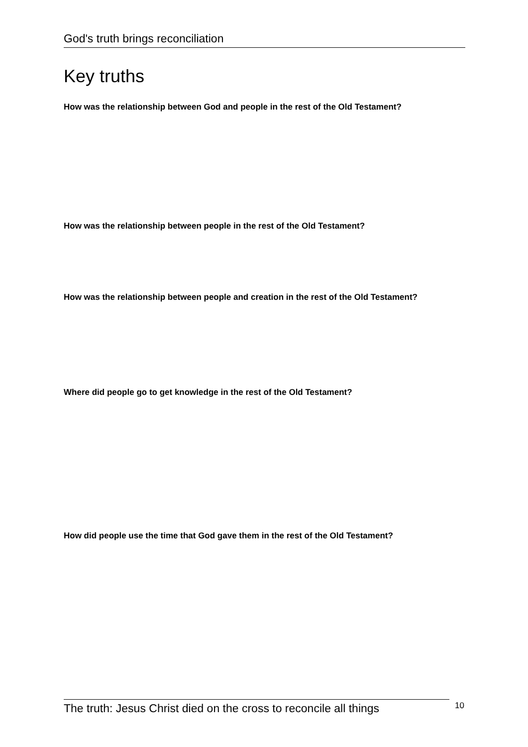God's truth brings reconciliation
Key truths
How was the relationship between God and people in the rest of the Old Testament?
How was the relationship between people in the rest of the Old Testament?
How was the relationship between people and creation in the rest of the Old Testament?
Where did people go to get knowledge in the rest of the Old Testament?
How did people use the time that God gave them in the rest of the Old Testament?
The truth: Jesus Christ died on the cross to reconcile all things
10